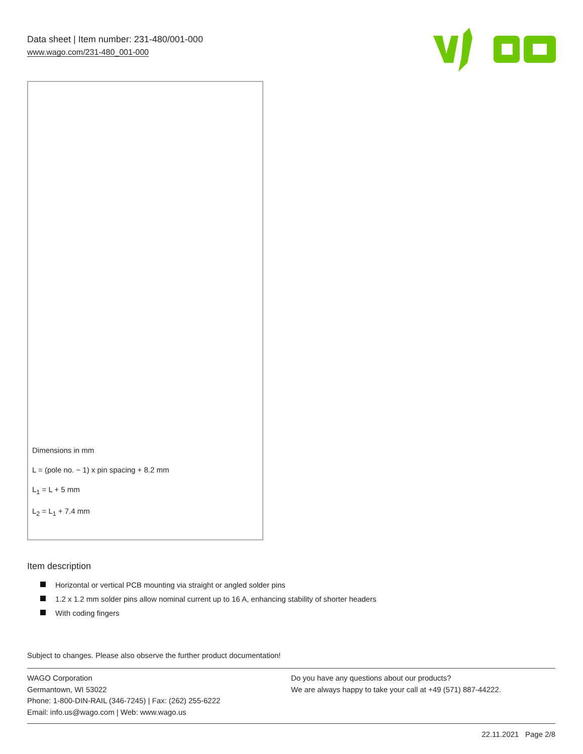Data sheet | Item number: 231-480/001-000
www.wago.com/231-480_001-000
Dimensions in mm
L = (pole no. − 1) x pin spacing + 8.2 mm
L<sub>1</sub> = L + 5 mm
L<sub>2</sub> = L<sub>1</sub> + 7.4 mm
Item description
Horizontal or vertical PCB mounting via straight or angled solder pins
1.2 x 1.2 mm solder pins allow nominal current up to 16 A, enhancing stability of shorter headers
With coding fingers
Subject to changes. Please also observe the further product documentation!
WAGO Corporation
Germantown, WI 53022
Phone: 1-800-DIN-RAIL (346-7245) | Fax: (262) 255-6222
Email: info.us@wago.com | Web: www.wago.us
Do you have any questions about our products?
We are always happy to take your call at +49 (571) 887-44222.
22.11.2021 Page 2/8